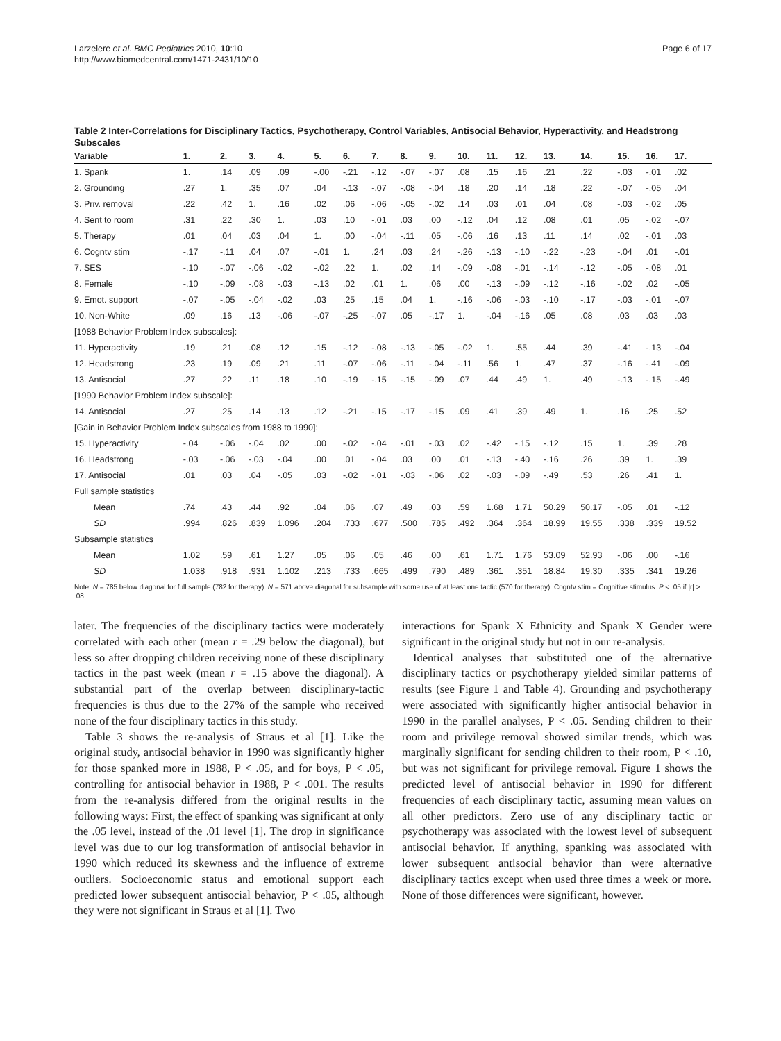Larzelere et al. BMC Pediatrics 2010, 10:10
http://www.biomedcentral.com/1471-2431/10/10
Page 6 of 17
Table 2 Inter-Correlations for Disciplinary Tactics, Psychotherapy, Control Variables, Antisocial Behavior, Hyperactivity, and Headstrong Subscales
| Variable | 1. | 2. | 3. | 4. | 5. | 6. | 7. | 8. | 9. | 10. | 11. | 12. | 13. | 14. | 15. | 16. | 17. |
| --- | --- | --- | --- | --- | --- | --- | --- | --- | --- | --- | --- | --- | --- | --- | --- | --- | --- |
| 1. Spank | 1. | .14 | .09 | .09 | -.00 | -.21 | -.12 | -.07 | -.07 | .08 | .15 | .16 | .21 | .22 | -.03 | -.01 | .02 |
| 2. Grounding | .27 | 1. | .35 | .07 | .04 | -.13 | -.07 | -.08 | -.04 | .18 | .20 | .14 | .18 | .22 | -.07 | -.05 | .04 |
| 3. Priv. removal | .22 | .42 | 1. | .16 | .02 | .06 | -.06 | -.05 | -.02 | .14 | .03 | .01 | .04 | .08 | -.03 | -.02 | .05 |
| 4. Sent to room | .31 | .22 | .30 | 1. | .03 | .10 | -.01 | .03 | .00 | -.12 | .04 | .12 | .08 | .01 | .05 | -.02 | -.07 |
| 5. Therapy | .01 | .04 | .03 | .04 | 1. | .00 | -.04 | -.11 | .05 | -.06 | .16 | .13 | .11 | .14 | .02 | -.01 | .03 |
| 6. Cogntv stim | -.17 | -.11 | .04 | .07 | -.01 | 1. | .24 | .03 | .24 | -.26 | -.13 | -.10 | -.22 | -.23 | -.04 | .01 | -.01 |
| 7. SES | -.10 | -.07 | -.06 | -.02 | -.02 | .22 | 1. | .02 | .14 | -.09 | -.08 | -.01 | -.14 | -.12 | -.05 | -.08 | .01 |
| 8. Female | -.10 | -.09 | -.08 | -.03 | -.13 | .02 | .01 | 1. | .06 | .00 | -.13 | -.09 | -.12 | -.16 | -.02 | .02 | -.05 |
| 9. Emot. support | -.07 | -.05 | -.04 | -.02 | .03 | .25 | .15 | .04 | 1. | -.16 | -.06 | -.03 | -.10 | -.17 | -.03 | -.01 | -.07 |
| 10. Non-White | .09 | .16 | .13 | -.06 | -.07 | -.25 | -.07 | .05 | -.17 | 1. | -.04 | -.16 | .05 | .08 | .03 | .03 | .03 |
| [1988 Behavior Problem Index subscales]: | | | | | | | | | | | | | | | | | |
| 11. Hyperactivity | .19 | .21 | .08 | .12 | .15 | -.12 | -.08 | -.13 | -.05 | -.02 | 1. | .55 | .44 | .39 | -.41 | -.13 | -.04 |
| 12. Headstrong | .23 | .19 | .09 | .21 | .11 | -.07 | -.06 | -.11 | -.04 | -.11 | .56 | 1. | .47 | .37 | -.16 | -.41 | -.09 |
| 13. Antisocial | .27 | .22 | .11 | .18 | .10 | -.19 | -.15 | -.15 | -.09 | .07 | .44 | .49 | 1. | .49 | -.13 | -.15 | -.49 |
| [1990 Behavior Problem Index subscale]: | | | | | | | | | | | | | | | | | |
| 14. Antisocial | .27 | .25 | .14 | .13 | .12 | -.21 | -.15 | -.17 | -.15 | .09 | .41 | .39 | .49 | 1. | .16 | .25 | .52 |
| [Gain in Behavior Problem Index subscales from 1988 to 1990]: | | | | | | | | | | | | | | | | | |
| 15. Hyperactivity | -.04 | -.06 | -.04 | .02 | .00 | -.02 | -.04 | -.01 | -.03 | .02 | -.42 | -.15 | -.12 | .15 | 1. | .39 | .28 |
| 16. Headstrong | -.03 | -.06 | -.03 | -.04 | .00 | .01 | -.04 | .03 | .00 | .01 | -.13 | -.40 | -.16 | .26 | .39 | 1. | .39 |
| 17. Antisocial | .01 | .03 | .04 | -.05 | .03 | -.02 | -.01 | -.03 | -.06 | .02 | -.03 | -.09 | -.49 | .53 | .26 | .41 | 1. |
| Full sample statistics | | | | | | | | | | | | | | | | | |
| Mean | .74 | .43 | .44 | .92 | .04 | .06 | .07 | .49 | .03 | .59 | 1.68 | 1.71 | 50.29 | 50.17 | -.05 | .01 | -.12 |
| SD | .994 | .826 | .839 | 1.096 | .204 | .733 | .677 | .500 | .785 | .492 | .364 | .364 | 18.99 | 19.55 | .338 | .339 | 19.52 |
| Subsample statistics | | | | | | | | | | | | | | | | | |
| Mean | 1.02 | .59 | .61 | 1.27 | .05 | .06 | .05 | .46 | .00 | .61 | 1.71 | 1.76 | 53.09 | 52.93 | -.06 | .00 | -.16 |
| SD | 1.038 | .918 | .931 | 1.102 | .213 | .733 | .665 | .499 | .790 | .489 | .361 | .351 | 18.84 | 19.30 | .335 | .341 | 19.26 |
Note: N = 785 below diagonal for full sample (782 for therapy). N = 571 above diagonal for subsample with some use of at least one tactic (570 for therapy). Cogntv stim = Cognitive stimulus. P < .05 if |r| > .08.
later. The frequencies of the disciplinary tactics were moderately correlated with each other (mean r = .29 below the diagonal), but less so after dropping children receiving none of these disciplinary tactics in the past week (mean r = .15 above the diagonal). A substantial part of the overlap between disciplinary-tactic frequencies is thus due to the 27% of the sample who received none of the four disciplinary tactics in this study.
Table 3 shows the re-analysis of Straus et al [1]. Like the original study, antisocial behavior in 1990 was significantly higher for those spanked more in 1988, P < .05, and for boys, P < .05, controlling for antisocial behavior in 1988, P < .001. The results from the re-analysis differed from the original results in the following ways: First, the effect of spanking was significant at only the .05 level, instead of the .01 level [1]. The drop in significance level was due to our log transformation of antisocial behavior in 1990 which reduced its skewness and the influence of extreme outliers. Socioeconomic status and emotional support each predicted lower subsequent antisocial behavior, P < .05, although they were not significant in Straus et al [1]. Two
interactions for Spank X Ethnicity and Spank X Gender were significant in the original study but not in our re-analysis.
Identical analyses that substituted one of the alternative disciplinary tactics or psychotherapy yielded similar patterns of results (see Figure 1 and Table 4). Grounding and psychotherapy were associated with significantly higher antisocial behavior in 1990 in the parallel analyses, P < .05. Sending children to their room and privilege removal showed similar trends, which was marginally significant for sending children to their room, P < .10, but was not significant for privilege removal. Figure 1 shows the predicted level of antisocial behavior in 1990 for different frequencies of each disciplinary tactic, assuming mean values on all other predictors. Zero use of any disciplinary tactic or psychotherapy was associated with the lowest level of subsequent antisocial behavior. If anything, spanking was associated with lower subsequent antisocial behavior than were alternative disciplinary tactics except when used three times a week or more. None of those differences were significant, however.